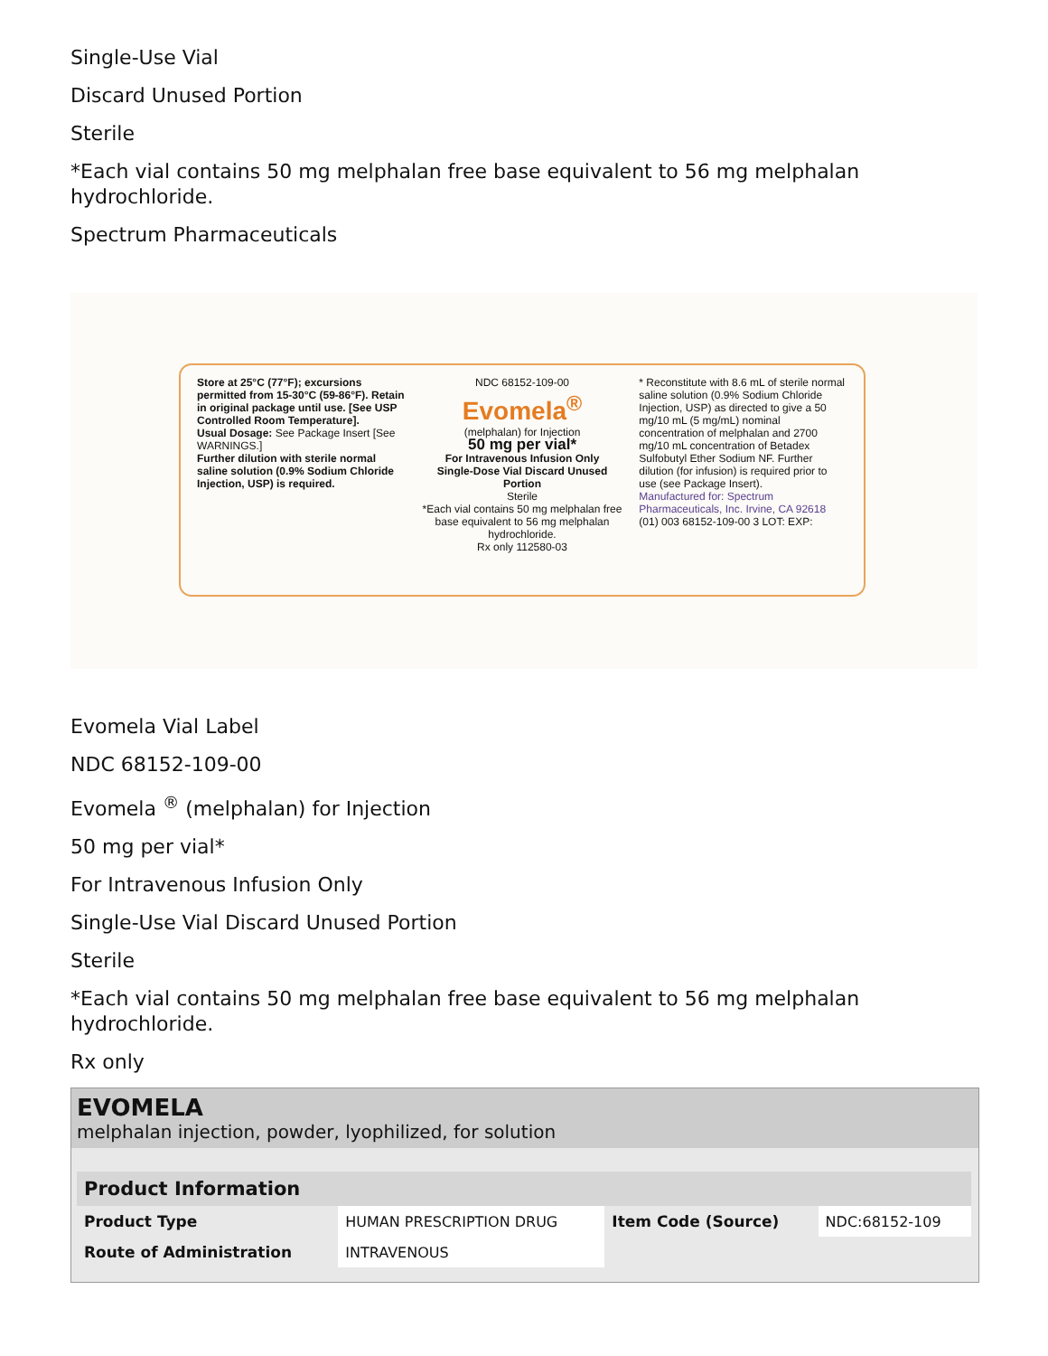Single-Use Vial
Discard Unused Portion
Sterile
*Each vial contains 50 mg melphalan free base equivalent to 56 mg melphalan hydrochloride.
Spectrum Pharmaceuticals
Store at 25°C (77°F); excursions permitted from 15-30°C (59-86°F). Retain in original package until use. [See USP Controlled Room Temperature].
Usual Dosage: See Package Insert [See WARNINGS.]
Further dilution with sterile normal saline solution (0.9% Sodium Chloride Injection, USP) is required.
NDC 68152-109-00
Evomela<sup>®</sup>
(melphalan) for Injection
50 mg per vial*
For Intravenous Infusion Only
Single-Dose Vial Discard Unused Portion
Sterile
*Each vial contains 50 mg melphalan free base equivalent to 56 mg melphalan hydrochloride.
Rx only 112580-03
* Reconstitute with 8.6 mL of sterile normal saline solution (0.9% Sodium Chloride Injection, USP) as directed to give a 50 mg/10 mL (5 mg/mL) nominal concentration of melphalan and 2700 mg/10 mL concentration of Betadex Sulfobutyl Ether Sodium NF. Further dilution (for infusion) is required prior to use (see Package Insert).
Manufactured for: Spectrum Pharmaceuticals, Inc. Irvine, CA 92618
(01) 003 68152-109-00 3 LOT: EXP:
Evomela Vial Label
NDC 68152-109-00
Evomela <sup>®</sup> (melphalan) for Injection
50 mg per vial*
For Intravenous Infusion Only
Single-Use Vial Discard Unused Portion
Sterile
*Each vial contains 50 mg melphalan free base equivalent to 56 mg melphalan hydrochloride.
Rx only
EVOMELA
melphalan injection, powder, lyophilized, for solution
| Product Information | | | |
| --- | --- | --- | --- |
| Product Type | HUMAN PRESCRIPTION DRUG | Item Code (Source) | NDC:68152-109 |
| Route of Administration | INTRAVENOUS | | |